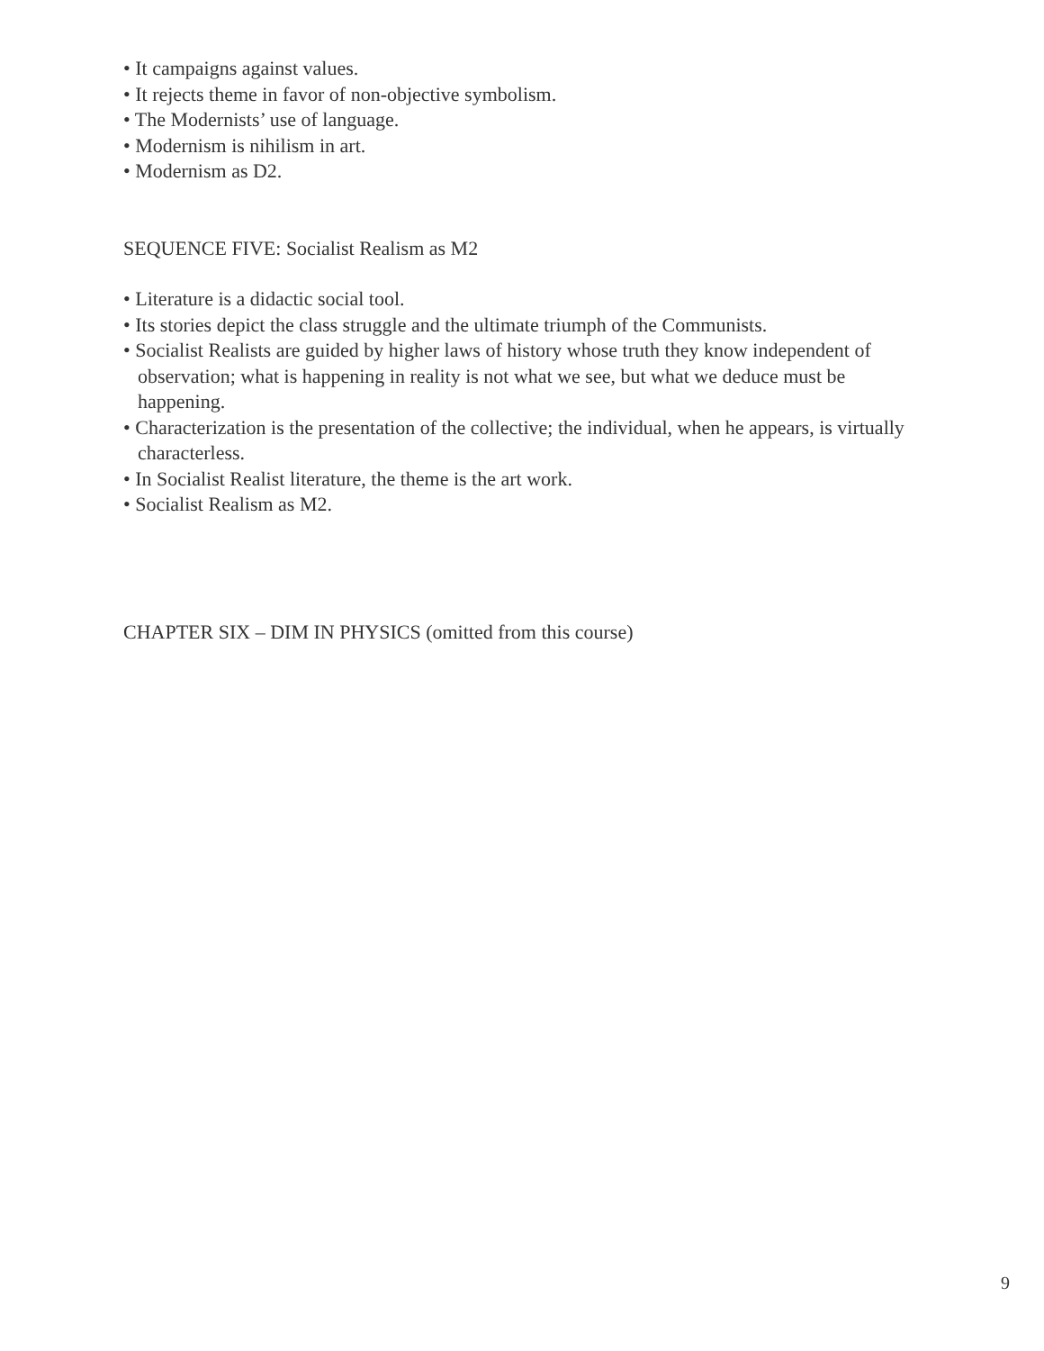• It campaigns against values.
• It rejects theme in favor of non-objective symbolism.
• The Modernists’ use of language.
• Modernism is nihilism in art.
• Modernism as D2.
SEQUENCE FIVE: Socialist Realism as M2
• Literature is a didactic social tool.
• Its stories depict the class struggle and the ultimate triumph of the Communists.
• Socialist Realists are guided by higher laws of history whose truth they know independent of observation; what is happening in reality is not what we see, but what we deduce must be happening.
• Characterization is the presentation of the collective; the individual, when he appears, is virtually characterless.
• In Socialist Realist literature, the theme is the art work.
• Socialist Realism as M2.
CHAPTER SIX – DIM IN PHYSICS (omitted from this course)
9